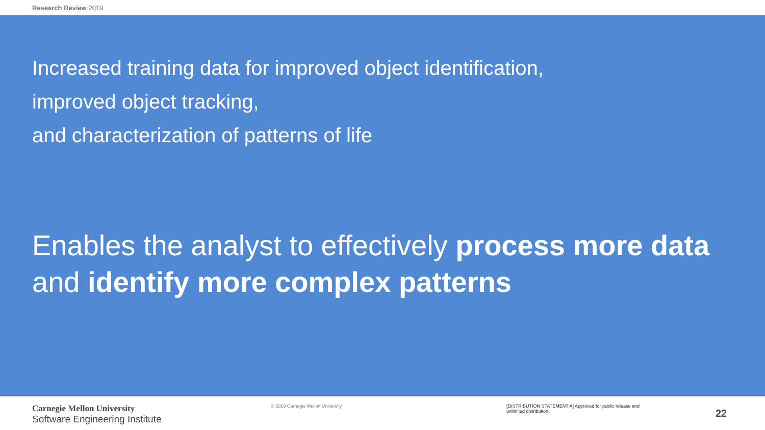Research Review 2019
Increased training data for improved object identification,
improved object tracking,
and characterization of patterns of life
Enables the analyst to effectively process more data and identify more complex patterns
Carnegie Mellon University
Software Engineering Institute
© 2019 Carnegie Mellon University [DISTRIBUTION STATEMENT A] Approved for public release and unlimited distribution.
22